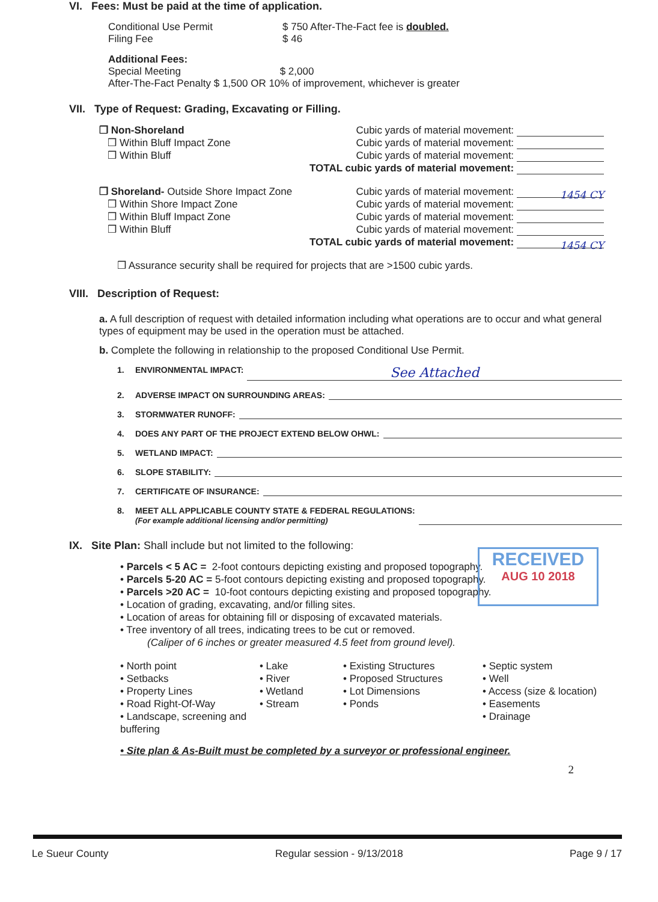VI. Fees: Must be paid at the time of application.
Conditional Use Permit
Filing Fee
$ 750 After-The-Fact fee is doubled.
$ 46
Additional Fees:
Special Meeting $ 2,000
After-The-Fact Penalty $ 1,500 OR 10% of improvement, whichever is greater
VII. Type of Request: Grading, Excavating or Filling.
❒ Non-Shoreland
❒ Within Bluff Impact Zone
❒ Within Bluff
Cubic yards of material movement:
Cubic yards of material movement:
Cubic yards of material movement:
TOTAL cubic yards of material movement:
❒ Shoreland- Outside Shore Impact Zone
❒ Within Shore Impact Zone
❒ Within Bluff Impact Zone
❒ Within Bluff
Cubic yards of material movement: 1454 CY
Cubic yards of material movement:
Cubic yards of material movement:
Cubic yards of material movement:
TOTAL cubic yards of material movement: 1454 CY
❒ Assurance security shall be required for projects that are >1500 cubic yards.
VIII. Description of Request:
a. A full description of request with detailed information including what operations are to occur and what general types of equipment may be used in the operation must be attached.
b. Complete the following in relationship to the proposed Conditional Use Permit.
1. ENVIRONMENTAL IMPACT: See Attached
2. ADVERSE IMPACT ON SURROUNDING AREAS:
3. STORMWATER RUNOFF:
4. DOES ANY PART OF THE PROJECT EXTEND BELOW OHWL:
5. WETLAND IMPACT:
6. SLOPE STABILITY:
7. CERTIFICATE OF INSURANCE:
8. MEET ALL APPLICABLE COUNTY STATE & FEDERAL REGULATIONS:
(For example additional licensing and/or permitting)
IX. Site Plan: Shall include but not limited to the following:
• Parcels < 5 AC = 2-foot contours depicting existing and proposed topography.
• Parcels 5-20 AC = 5-foot contours depicting existing and proposed topography.
• Parcels >20 AC = 10-foot contours depicting existing and proposed topography.
• Location of grading, excavating, and/or filling sites.
• Location of areas for obtaining fill or disposing of excavated materials.
• Tree inventory of all trees, indicating trees to be cut or removed.
(Caliper of 6 inches or greater measured 4.5 feet from ground level).
• North point
• Setbacks
• Property Lines
• Road Right-Of-Way
• Landscape, screening and buffering
• Lake
• River
• Wetland
• Stream
• Existing Structures
• Proposed Structures
• Lot Dimensions
• Ponds
• Septic system
• Well
• Access (size & location)
• Easements
• Drainage
• Site plan & As-Built must be completed by a surveyor or professional engineer.
2
RECEIVED
AUG 10 2018
Le Sueur County Regular session - 9/13/2018 Page 9 / 17